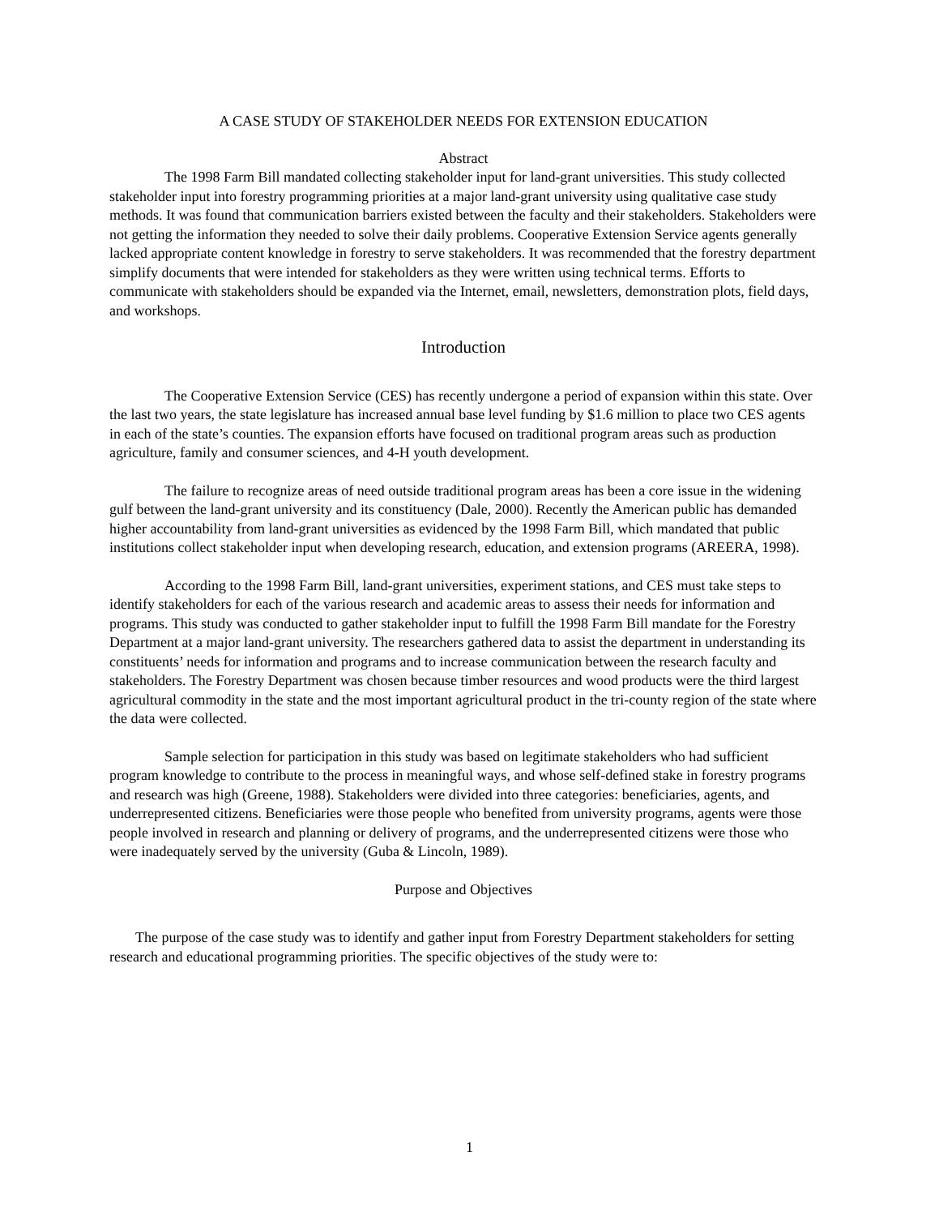A CASE STUDY OF STAKEHOLDER NEEDS FOR EXTENSION EDUCATION
Abstract
The 1998 Farm Bill mandated collecting stakeholder input for land-grant universities. This study collected stakeholder input into forestry programming priorities at a major land-grant university using qualitative case study methods. It was found that communication barriers existed between the faculty and their stakeholders. Stakeholders were not getting the information they needed to solve their daily problems. Cooperative Extension Service agents generally lacked appropriate content knowledge in forestry to serve stakeholders. It was recommended that the forestry department simplify documents that were intended for stakeholders as they were written using technical terms. Efforts to communicate with stakeholders should be expanded via the Internet, email, newsletters, demonstration plots, field days, and workshops.
Introduction
The Cooperative Extension Service (CES) has recently undergone a period of expansion within this state. Over the last two years, the state legislature has increased annual base level funding by $1.6 million to place two CES agents in each of the state’s counties. The expansion efforts have focused on traditional program areas such as production agriculture, family and consumer sciences, and 4-H youth development.
The failure to recognize areas of need outside traditional program areas has been a core issue in the widening gulf between the land-grant university and its constituency (Dale, 2000). Recently the American public has demanded higher accountability from land-grant universities as evidenced by the 1998 Farm Bill, which mandated that public institutions collect stakeholder input when developing research, education, and extension programs (AREERA, 1998).
According to the 1998 Farm Bill, land-grant universities, experiment stations, and CES must take steps to identify stakeholders for each of the various research and academic areas to assess their needs for information and programs. This study was conducted to gather stakeholder input to fulfill the 1998 Farm Bill mandate for the Forestry Department at a major land-grant university. The researchers gathered data to assist the department in understanding its constituents’ needs for information and programs and to increase communication between the research faculty and stakeholders. The Forestry Department was chosen because timber resources and wood products were the third largest agricultural commodity in the state and the most important agricultural product in the tri-county region of the state where the data were collected.
Sample selection for participation in this study was based on legitimate stakeholders who had sufficient program knowledge to contribute to the process in meaningful ways, and whose self-defined stake in forestry programs and research was high (Greene, 1988). Stakeholders were divided into three categories: beneficiaries, agents, and underrepresented citizens. Beneficiaries were those people who benefited from university programs, agents were those people involved in research and planning or delivery of programs, and the underrepresented citizens were those who were inadequately served by the university (Guba & Lincoln, 1989).
Purpose and Objectives
The purpose of the case study was to identify and gather input from Forestry Department stakeholders for setting research and educational programming priorities. The specific objectives of the study were to:
1